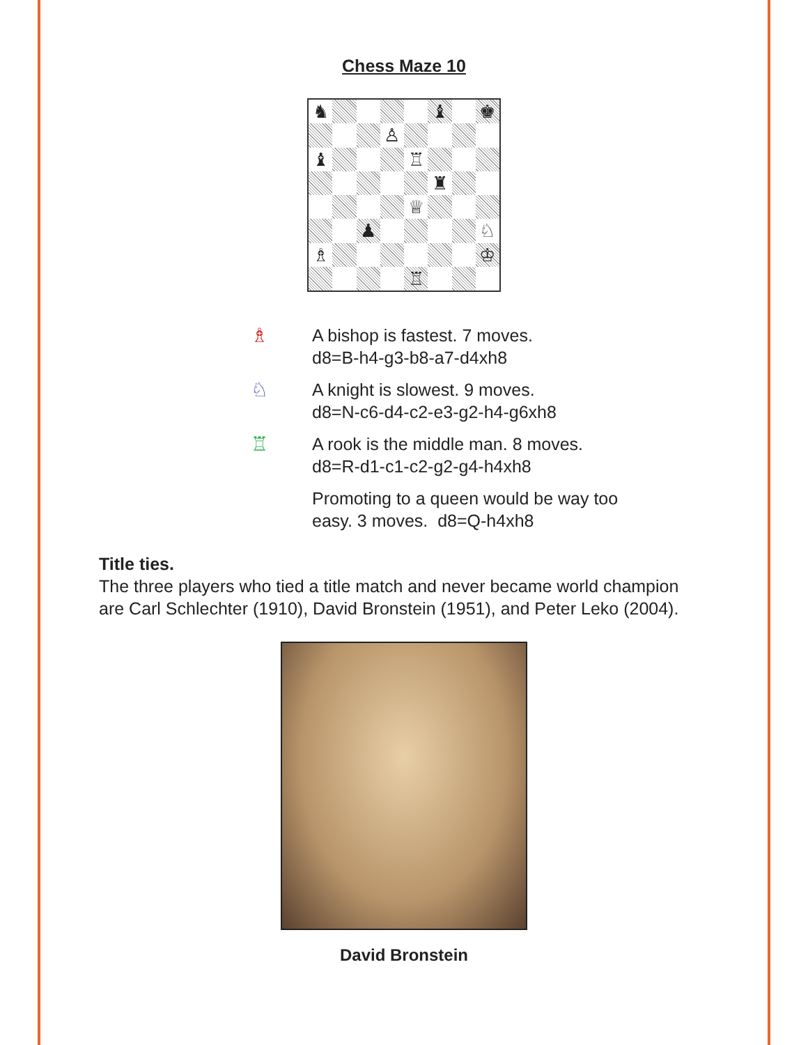Chess Maze 10
♞
♝
♚
♙
♝
♖
♜
♕
♟
♘
♗
♔
♖
♗
A bishop is fastest. 7 moves.
d8=B-h4-g3-b8-a7-d4xh8
♘
A knight is slowest. 9 moves.
d8=N-c6-d4-c2-e3-g2-h4-g6xh8
♖
A rook is the middle man. 8 moves.
d8=R-d1-c1-c2-g2-g4-h4xh8
Promoting to a queen would be way too
easy. 3 moves. d8=Q-h4xh8
Title ties.
The three players who tied a title match and never became world champion are Carl Schlechter (1910), David Bronstein (1951), and Peter Leko (2004).
David Bronstein